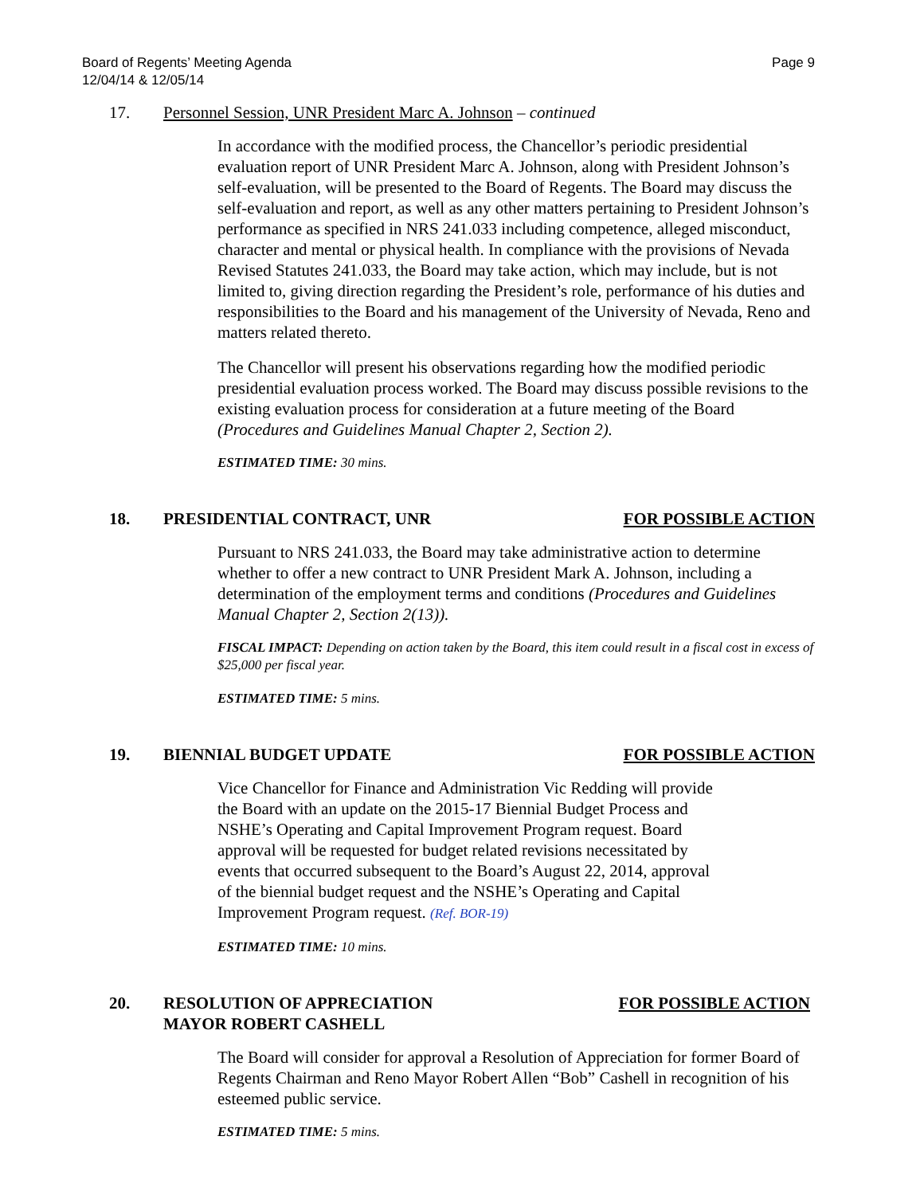Board of Regents’ Meeting Agenda
12/04/14 & 12/05/14
Page 9
17. Personnel Session, UNR President Marc A. Johnson – continued
In accordance with the modified process, the Chancellor’s periodic presidential evaluation report of UNR President Marc A. Johnson, along with President Johnson’s self-evaluation, will be presented to the Board of Regents. The Board may discuss the self-evaluation and report, as well as any other matters pertaining to President Johnson’s performance as specified in NRS 241.033 including competence, alleged misconduct, character and mental or physical health. In compliance with the provisions of Nevada Revised Statutes 241.033, the Board may take action, which may include, but is not limited to, giving direction regarding the President’s role, performance of his duties and responsibilities to the Board and his management of the University of Nevada, Reno and matters related thereto.
The Chancellor will present his observations regarding how the modified periodic presidential evaluation process worked. The Board may discuss possible revisions to the existing evaluation process for consideration at a future meeting of the Board (Procedures and Guidelines Manual Chapter 2, Section 2).
ESTIMATED TIME: 30 mins.
18. PRESIDENTIAL CONTRACT, UNR FOR POSSIBLE ACTION
Pursuant to NRS 241.033, the Board may take administrative action to determine whether to offer a new contract to UNR President Mark A. Johnson, including a determination of the employment terms and conditions (Procedures and Guidelines Manual Chapter 2, Section 2(13)).
FISCAL IMPACT: Depending on action taken by the Board, this item could result in a fiscal cost in excess of $25,000 per fiscal year.
ESTIMATED TIME: 5 mins.
19. BIENNIAL BUDGET UPDATE FOR POSSIBLE ACTION
Vice Chancellor for Finance and Administration Vic Redding will provide the Board with an update on the 2015-17 Biennial Budget Process and NSHE’s Operating and Capital Improvement Program request. Board approval will be requested for budget related revisions necessitated by events that occurred subsequent to the Board’s August 22, 2014, approval of the biennial budget request and the NSHE’s Operating and Capital Improvement Program request. (Ref. BOR-19)
ESTIMATED TIME: 10 mins.
20. RESOLUTION OF APPRECIATION
MAYOR ROBERT CASHELL
FOR POSSIBLE ACTION
The Board will consider for approval a Resolution of Appreciation for former Board of Regents Chairman and Reno Mayor Robert Allen “Bob” Cashell in recognition of his esteemed public service.
ESTIMATED TIME: 5 mins.